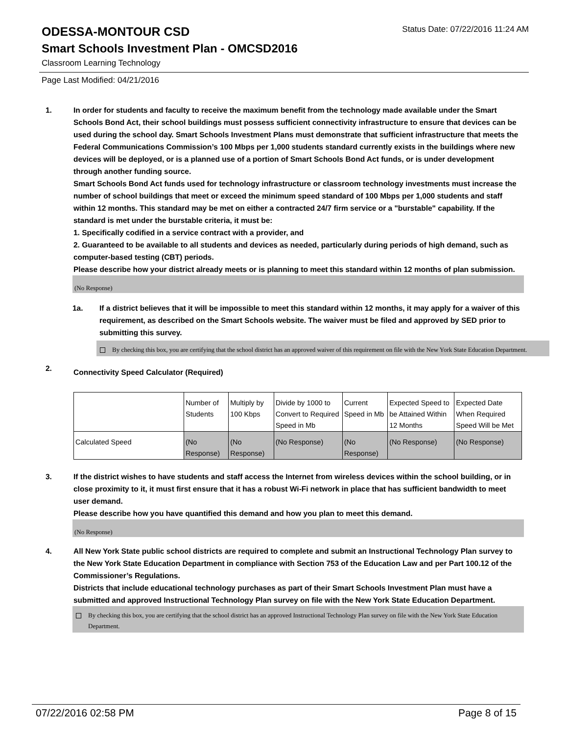ODESSA-MONTOUR CSD
Status Date: 07/22/2016 11:24 AM
Smart Schools Investment Plan - OMCSD2016
Classroom Learning Technology
Page Last Modified: 04/21/2016
1. In order for students and faculty to receive the maximum benefit from the technology made available under the Smart Schools Bond Act, their school buildings must possess sufficient connectivity infrastructure to ensure that devices can be used during the school day. Smart Schools Investment Plans must demonstrate that sufficient infrastructure that meets the Federal Communications Commission’s 100 Mbps per 1,000 students standard currently exists in the buildings where new devices will be deployed, or is a planned use of a portion of Smart Schools Bond Act funds, or is under development through another funding source.
Smart Schools Bond Act funds used for technology infrastructure or classroom technology investments must increase the number of school buildings that meet or exceed the minimum speed standard of 100 Mbps per 1,000 students and staff within 12 months. This standard may be met on either a contracted 24/7 firm service or a "burstable" capability. If the standard is met under the burstable criteria, it must be:
1. Specifically codified in a service contract with a provider, and
2. Guaranteed to be available to all students and devices as needed, particularly during periods of high demand, such as computer-based testing (CBT) periods.
Please describe how your district already meets or is planning to meet this standard within 12 months of plan submission.
(No Response)
1a. If a district believes that it will be impossible to meet this standard within 12 months, it may apply for a waiver of this requirement, as described on the Smart Schools website. The waiver must be filed and approved by SED prior to submitting this survey.
By checking this box, you are certifying that the school district has an approved waiver of this requirement on file with the New York State Education Department.
2.
Connectivity Speed Calculator (Required)
| | Number of Students | Multiply by 100 Kbps | Divide by 1000 to Convert to Required Speed in Mb | Current Speed in Mb | Expected Speed to be Attained Within 12 Months | Expected Date When Required Speed Will be Met |
| Calculated Speed | (No Response) | (No Response) | (No Response) | (No Response) | (No Response) | (No Response) |
3. If the district wishes to have students and staff access the Internet from wireless devices within the school building, or in close proximity to it, it must first ensure that it has a robust Wi-Fi network in place that has sufficient bandwidth to meet user demand.
Please describe how you have quantified this demand and how you plan to meet this demand.
(No Response)
4. All New York State public school districts are required to complete and submit an Instructional Technology Plan survey to the New York State Education Department in compliance with Section 753 of the Education Law and per Part 100.12 of the Commissioner’s Regulations.
Districts that include educational technology purchases as part of their Smart Schools Investment Plan must have a submitted and approved Instructional Technology Plan survey on file with the New York State Education Department.
By checking this box, you are certifying that the school district has an approved Instructional Technology Plan survey on file with the New York State Education Department.
07/22/2016 02:58 PM Page 8 of 15